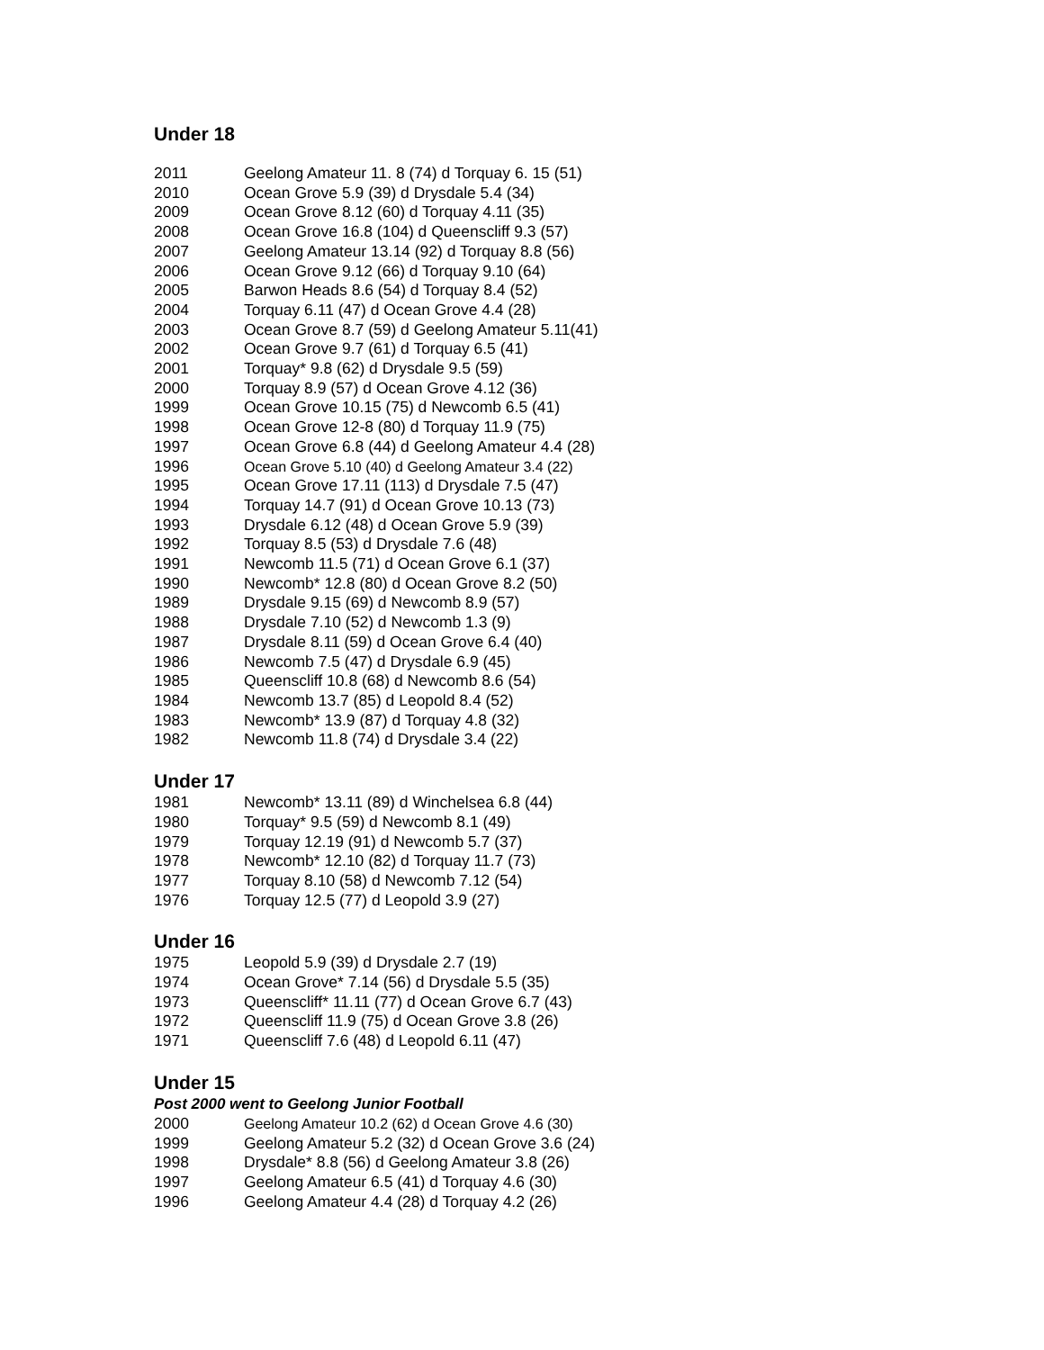Under 18
| 2011 | Geelong Amateur 11. 8 (74) d Torquay 6. 15 (51) |
| 2010 | Ocean Grove 5.9 (39) d Drysdale 5.4 (34) |
| 2009 | Ocean Grove 8.12 (60) d Torquay 4.11 (35) |
| 2008 | Ocean Grove 16.8 (104) d Queenscliff 9.3 (57) |
| 2007 | Geelong Amateur 13.14 (92) d Torquay 8.8 (56) |
| 2006 | Ocean Grove 9.12 (66) d Torquay 9.10 (64) |
| 2005 | Barwon Heads 8.6 (54) d Torquay 8.4 (52) |
| 2004 | Torquay 6.11 (47) d Ocean Grove 4.4 (28) |
| 2003 | Ocean Grove 8.7 (59) d Geelong Amateur 5.11(41) |
| 2002 | Ocean Grove 9.7 (61) d Torquay 6.5 (41) |
| 2001 | Torquay* 9.8 (62) d Drysdale 9.5 (59) |
| 2000 | Torquay 8.9 (57) d Ocean Grove 4.12 (36) |
| 1999 | Ocean Grove 10.15 (75) d Newcomb 6.5 (41) |
| 1998 | Ocean Grove 12-8 (80) d Torquay 11.9 (75) |
| 1997 | Ocean Grove 6.8 (44) d Geelong Amateur 4.4 (28) |
| 1996 | Ocean Grove 5.10 (40) d Geelong Amateur 3.4 (22) |
| 1995 | Ocean Grove 17.11 (113) d Drysdale 7.5 (47) |
| 1994 | Torquay 14.7 (91) d Ocean Grove 10.13 (73) |
| 1993 | Drysdale 6.12 (48) d Ocean Grove 5.9 (39) |
| 1992 | Torquay 8.5 (53) d Drysdale 7.6 (48) |
| 1991 | Newcomb 11.5 (71) d Ocean Grove 6.1 (37) |
| 1990 | Newcomb* 12.8 (80) d Ocean Grove 8.2 (50) |
| 1989 | Drysdale 9.15 (69) d Newcomb 8.9 (57) |
| 1988 | Drysdale 7.10 (52) d Newcomb 1.3 (9) |
| 1987 | Drysdale 8.11 (59) d Ocean Grove 6.4 (40) |
| 1986 | Newcomb 7.5 (47) d Drysdale 6.9 (45) |
| 1985 | Queenscliff 10.8 (68) d Newcomb 8.6 (54) |
| 1984 | Newcomb 13.7 (85) d Leopold 8.4 (52) |
| 1983 | Newcomb* 13.9 (87) d Torquay 4.8 (32) |
| 1982 | Newcomb 11.8 (74) d Drysdale 3.4 (22) |
Under 17
| 1981 | Newcomb* 13.11 (89) d Winchelsea 6.8 (44) |
| 1980 | Torquay* 9.5 (59) d Newcomb 8.1 (49) |
| 1979 | Torquay 12.19 (91) d Newcomb 5.7 (37) |
| 1978 | Newcomb* 12.10 (82) d Torquay 11.7 (73) |
| 1977 | Torquay 8.10 (58) d Newcomb 7.12 (54) |
| 1976 | Torquay 12.5 (77) d Leopold 3.9 (27) |
Under 16
| 1975 | Leopold 5.9 (39) d Drysdale 2.7 (19) |
| 1974 | Ocean Grove* 7.14 (56) d Drysdale 5.5 (35) |
| 1973 | Queenscliff* 11.11 (77) d Ocean Grove 6.7 (43) |
| 1972 | Queenscliff 11.9 (75) d Ocean Grove 3.8 (26) |
| 1971 | Queenscliff 7.6 (48) d Leopold 6.11 (47) |
Under 15
Post 2000 went to Geelong Junior Football
| 2000 | Geelong Amateur 10.2 (62) d Ocean Grove 4.6 (30) |
| 1999 | Geelong Amateur 5.2 (32) d Ocean Grove 3.6 (24) |
| 1998 | Drysdale* 8.8 (56) d Geelong Amateur 3.8 (26) |
| 1997 | Geelong Amateur 6.5 (41) d Torquay 4.6 (30) |
| 1996 | Geelong Amateur 4.4 (28) d Torquay 4.2 (26) |